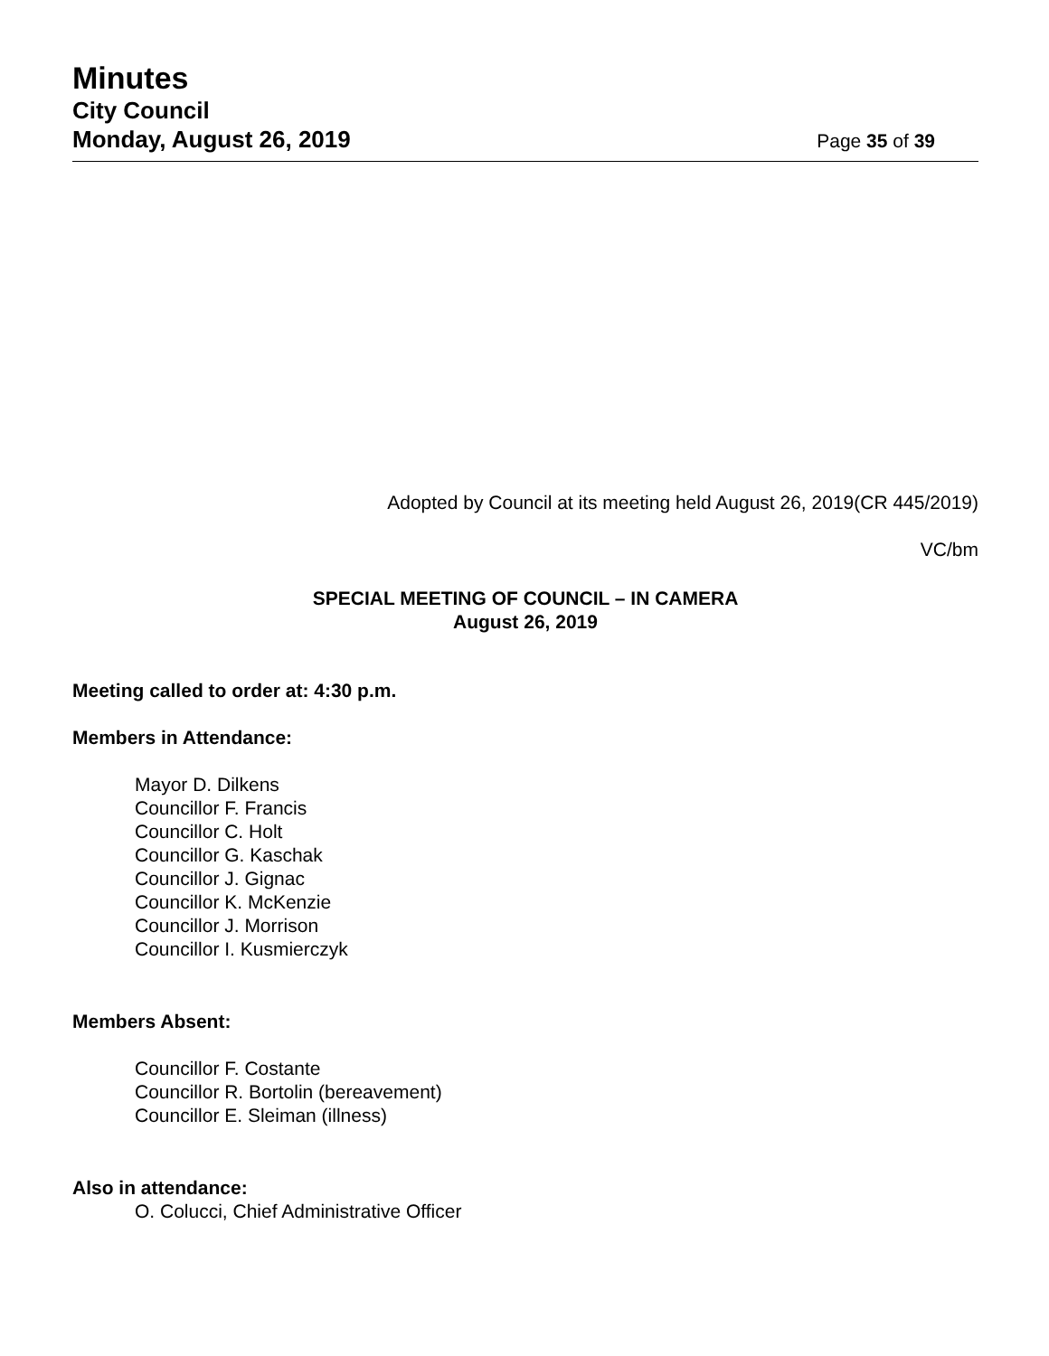Minutes
City Council
Monday, August 26, 2019
Page 35 of 39
Adopted by Council at its meeting held August 26, 2019(CR 445/2019)
VC/bm
SPECIAL MEETING OF COUNCIL – IN CAMERA
August 26, 2019
Meeting called to order at: 4:30 p.m.
Members in Attendance:
Mayor D. Dilkens
Councillor F. Francis
Councillor C. Holt
Councillor G. Kaschak
Councillor J. Gignac
Councillor K. McKenzie
Councillor J. Morrison
Councillor I. Kusmierczyk
Members Absent:
Councillor F. Costante
Councillor R. Bortolin (bereavement)
Councillor E. Sleiman (illness)
Also in attendance:
O. Colucci, Chief Administrative Officer